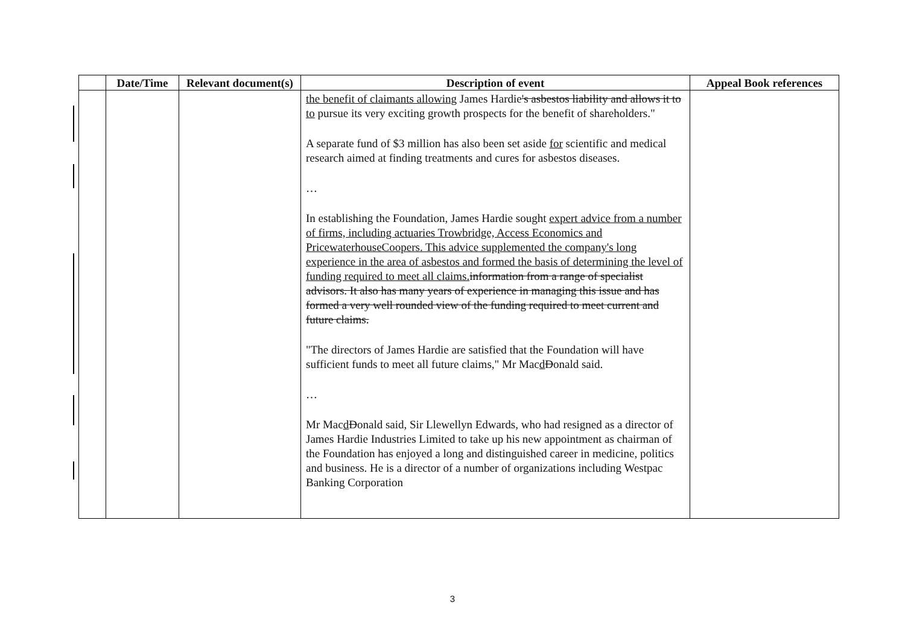| | Date/Time | Relevant document(s) | Description of event | Appeal Book references |
| --- | --- | --- | --- | --- |
| | | | the benefit of claimants allowing James Hardie 's asbestos liability and allows it to to pursue its very exciting growth prospects for the benefit of shareholders." A separate fund of $3 million has also been set aside for scientific and medical research aimed at finding treatments and cures for asbestos diseases. … In establishing the Foundation, James Hardie sought expert advice from a number of firms, including actuaries Trowbridge, Access Economics and PricewaterhouseCoopers. This advice supplemented the company's long experience in the area of asbestos and formed the basis of determining the level of funding required to meet all claims. information from a range of specialist advisors. It also has many years of experience in managing this issue and has formed a very well rounded view of the funding required to meet current and future claims. "The directors of James Hardie are satisfied that the Foundation will have sufficient funds to meet all future claims," Mr Mac d D onald said. … Mr Mac d D onald said, Sir Llewellyn Edwards, who had resigned as a director of James Hardie Industries Limited to take up his new appointment as chairman of the Foundation has enjoyed a long and distinguished career in medicine, politics and business. He is a director of a number of organizations including Westpac Banking Corporation | |
3